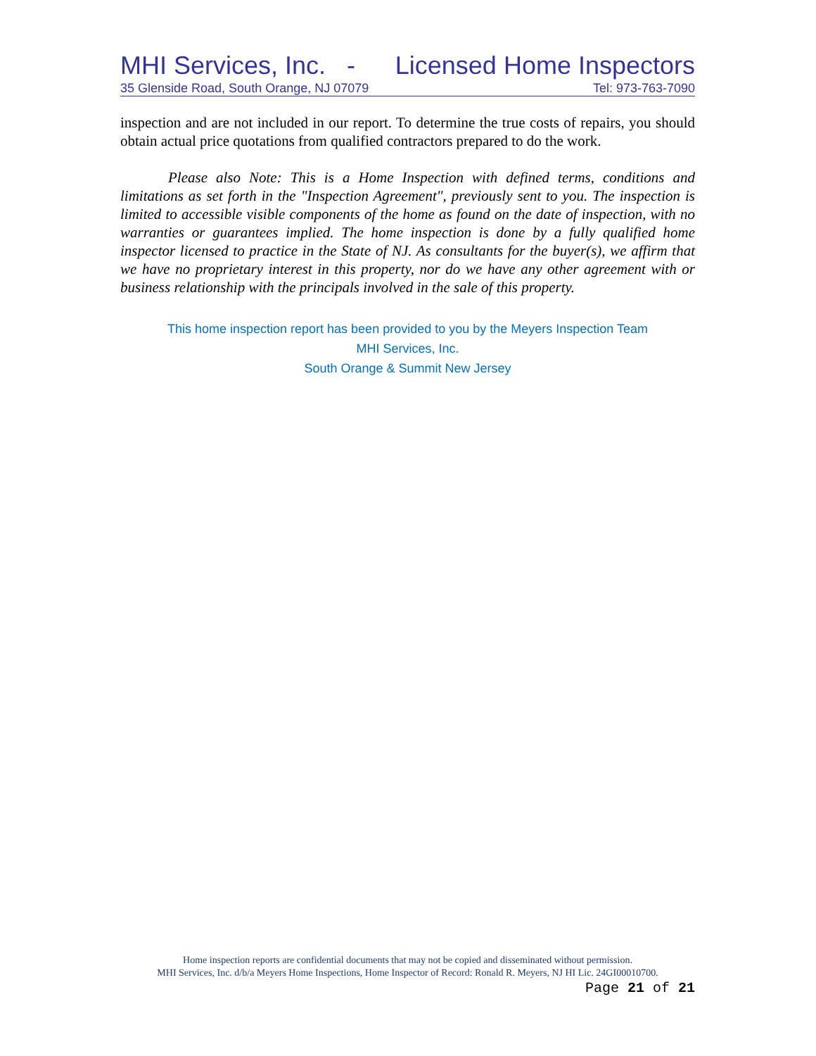MHI Services, Inc. - Licensed Home Inspectors
35 Glenside Road, South Orange, NJ 07079 Tel: 973-763-7090
inspection and are not included in our report. To determine the true costs of repairs, you should obtain actual price quotations from qualified contractors prepared to do the work.
Please also Note: This is a Home Inspection with defined terms, conditions and limitations as set forth in the "Inspection Agreement", previously sent to you. The inspection is limited to accessible visible components of the home as found on the date of inspection, with no warranties or guarantees implied. The home inspection is done by a fully qualified home inspector licensed to practice in the State of NJ. As consultants for the buyer(s), we affirm that we have no proprietary interest in this property, nor do we have any other agreement with or business relationship with the principals involved in the sale of this property.
This home inspection report has been provided to you by the Meyers Inspection Team
MHI Services, Inc.
South Orange & Summit New Jersey
Home inspection reports are confidential documents that may not be copied and disseminated without permission.
MHI Services, Inc. d/b/a Meyers Home Inspections, Home Inspector of Record: Ronald R. Meyers, NJ HI Lic. 24GI00010700.
Page 21 of 21